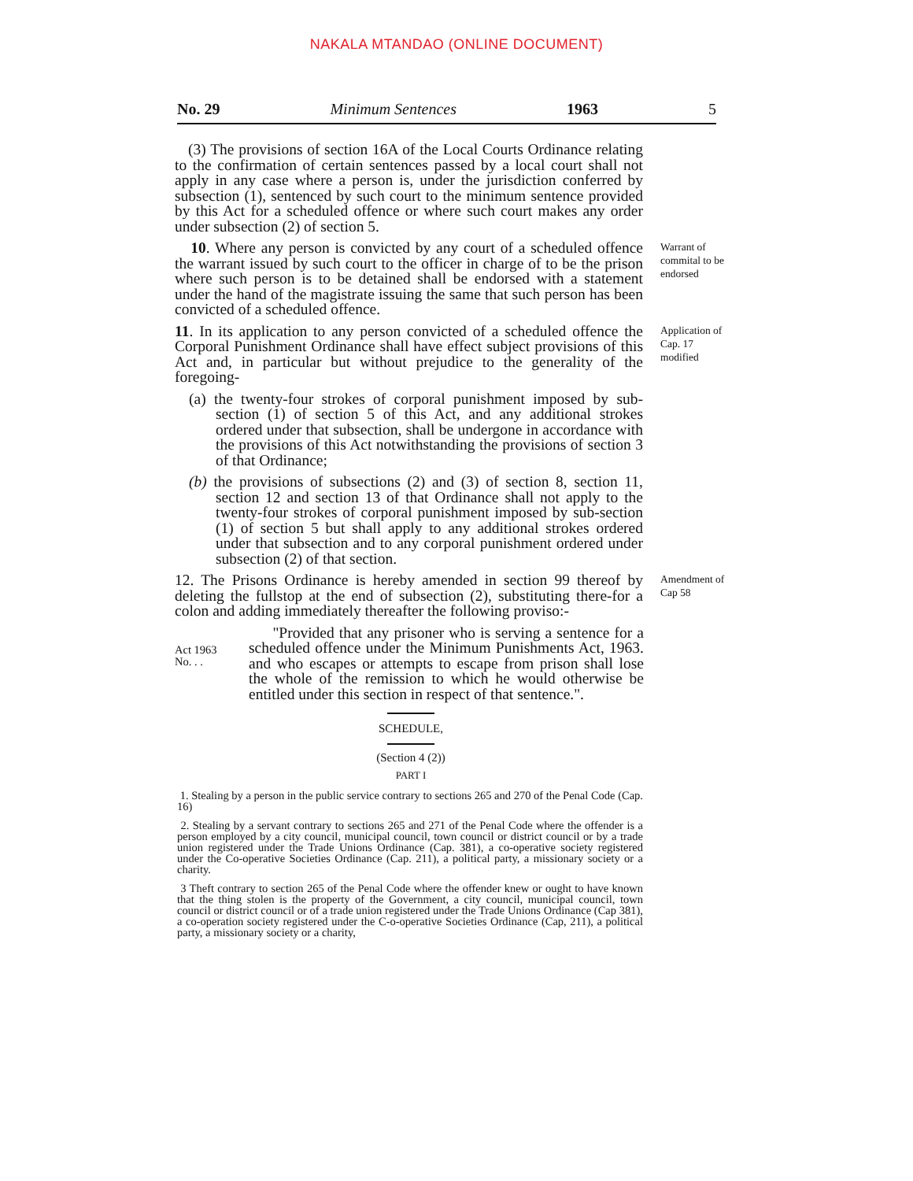NAKALA MTANDAO (ONLINE DOCUMENT)
No. 29 Minimum Sentences 1963 5
(3) The provisions of section 16A of the Local Courts Ordinance relating to the confirmation of certain sentences passed by a local court shall not apply in any case where a person is, under the jurisdiction conferred by subsection (1), sentenced by such court to the minimum sentence provided by this Act for a scheduled offence or where such court makes any order under subsection (2) of section 5.
10. Where any person is convicted by any court of a scheduled offence the warrant issued by such court to the officer in charge of to be the prison where such person is to be detained shall be endorsed with a statement under the hand of the magistrate issuing the same that such person has been convicted of a scheduled offence.
Warrant of commital to be endorsed
11. In its application to any person convicted of a scheduled offence the Corporal Punishment Ordinance shall have effect subject provisions of this Act and, in particular but without prejudice to the generality of the foregoing-
(a) the twenty-four strokes of corporal punishment imposed by sub-section (1) of section 5 of this Act, and any additional strokes ordered under that subsection, shall be undergone in accordance with the provisions of this Act notwithstanding the provisions of section 3 of that Ordinance;
(b) the provisions of subsections (2) and (3) of section 8, section 11, section 12 and section 13 of that Ordinance shall not apply to the twenty-four strokes of corporal punishment imposed by sub-section (1) of section 5 but shall apply to any additional strokes ordered under that subsection and to any corporal punishment ordered under subsection (2) of that section.
Application of Cap. 17 modified
12. The Prisons Ordinance is hereby amended in section 99 thereof by deleting the fullstop at the end of subsection (2), substituting there-for a colon and adding immediately thereafter the following proviso:-
Amendment of Cap 58
Act 1963
No. . .
"Provided that any prisoner who is serving a sentence for a scheduled offence under the Minimum Punishments Act, 1963. and who escapes or attempts to escape from prison shall lose the whole of the remission to which he would otherwise be entitled under this section in respect of that sentence.".
SCHEDULE,
(Section 4 (2))
PART I
1. Stealing by a person in the public service contrary to sections 265 and 270 of the Penal Code (Cap. 16)
2. Stealing by a servant contrary to sections 265 and 271 of the Penal Code where the offender is a person employed by a city council, municipal council, town council or district council or by a trade union registered under the Trade Unions Ordinance (Cap. 381), a co-operative society registered under the Co-operative Societies Ordinance (Cap. 211), a political party, a missionary society or a charity.
3 Theft contrary to section 265 of the Penal Code where the offender knew or ought to have known that the thing stolen is the property of the Government, a city council, municipal council, town council or district council or of a trade union registered under the Trade Unions Ordinance (Cap 381), a co-operation society registered under the C-o-operative Societies Ordinance (Cap, 211), a political party, a missionary society or a charity,